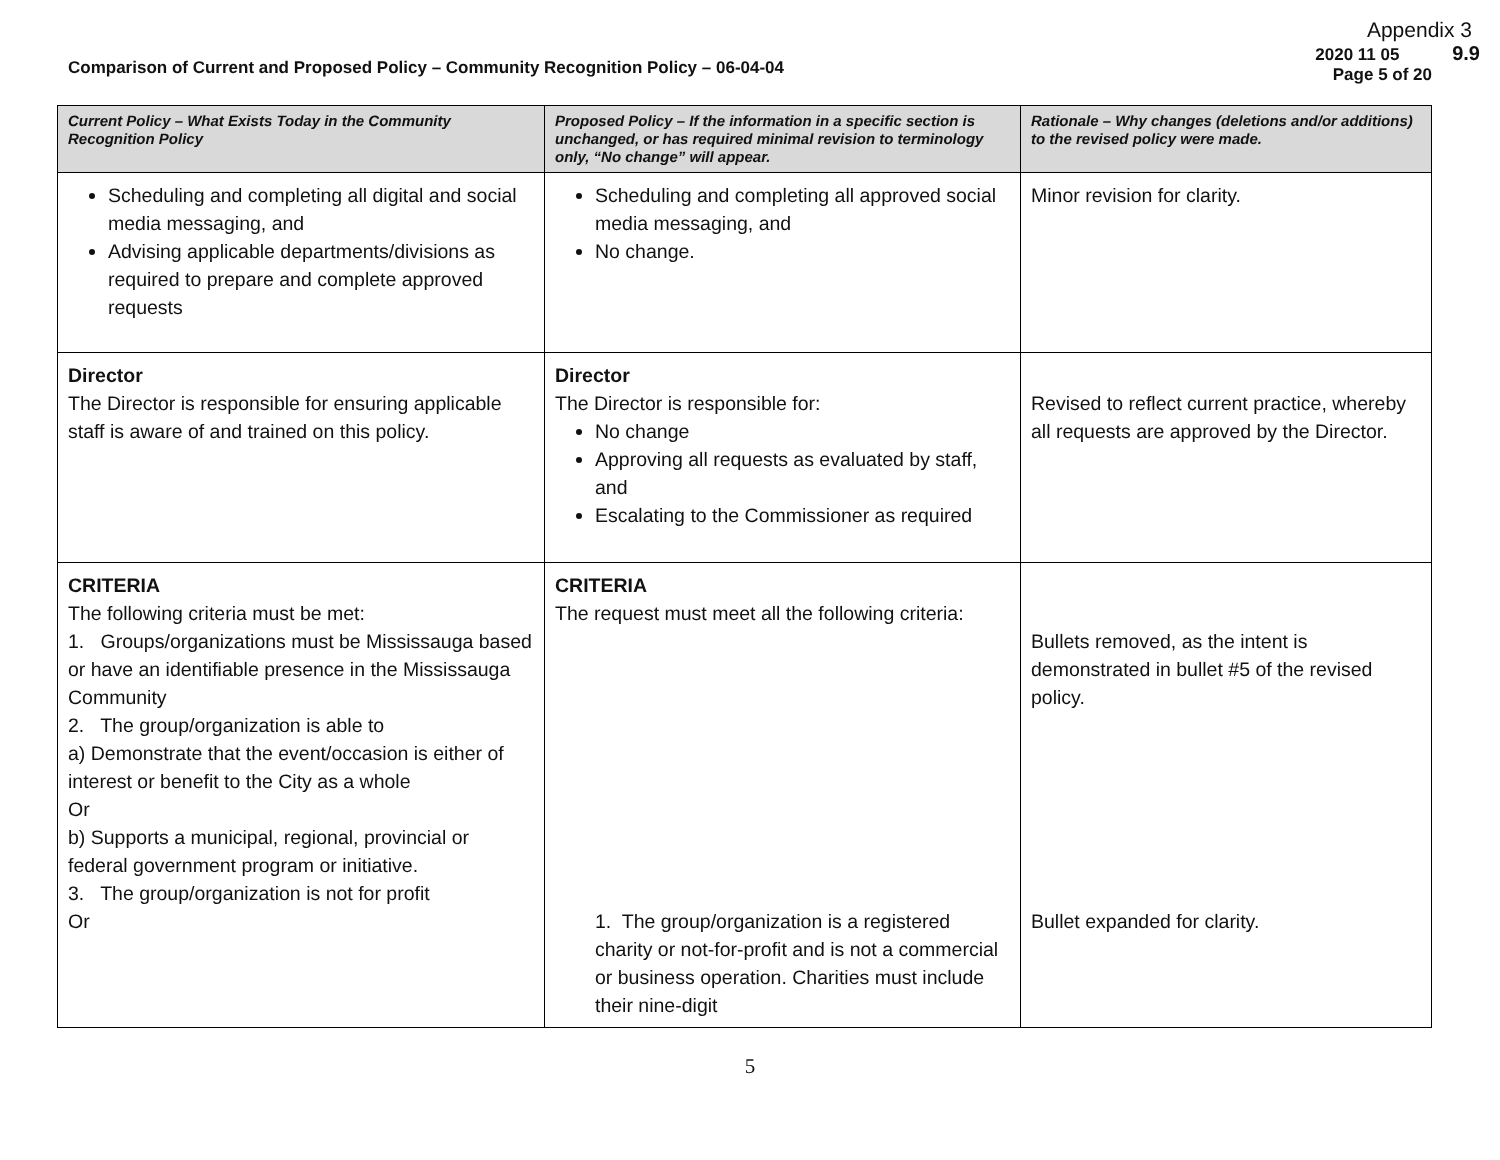Appendix 3
Comparison of Current and Proposed Policy – Community Recognition Policy – 06-04-04
2020 11 05 9.9
Page 5 of 20
| Current Policy – What Exists Today in the Community Recognition Policy | Proposed Policy – If the information in a specific section is unchanged, or has required minimal revision to terminology only, “No change” will appear. | Rationale – Why changes (deletions and/or additions) to the revised policy were made. |
| --- | --- | --- |
| Scheduling and completing all digital and social media messaging, and Advising applicable departments/divisions as required to prepare and complete approved requests | Scheduling and completing all approved social media messaging, and No change. | Minor revision for clarity. |
| Director The Director is responsible for ensuring applicable staff is aware of and trained on this policy. | Director The Director is responsible for: No change Approving all requests as evaluated by staff, and Escalating to the Commissioner as required | Revised to reflect current practice, whereby all requests are approved by the Director. |
| CRITERIA The following criteria must be met: 1. Groups/organizations must be Mississauga based or have an identifiable presence in the Mississauga Community 2. The group/organization is able to a) Demonstrate that the event/occasion is either of interest or benefit to the City as a whole Or b) Supports a municipal, regional, provincial or federal government program or initiative. 3. The group/organization is not for profit Or | CRITERIA The request must meet all the following criteria: 1. The group/organization is a registered charity or not-for-profit and is not a commercial or business operation. Charities must include their nine-digit | Bullets removed, as the intent is demonstrated in bullet #5 of the revised policy. Bullet expanded for clarity. |
5